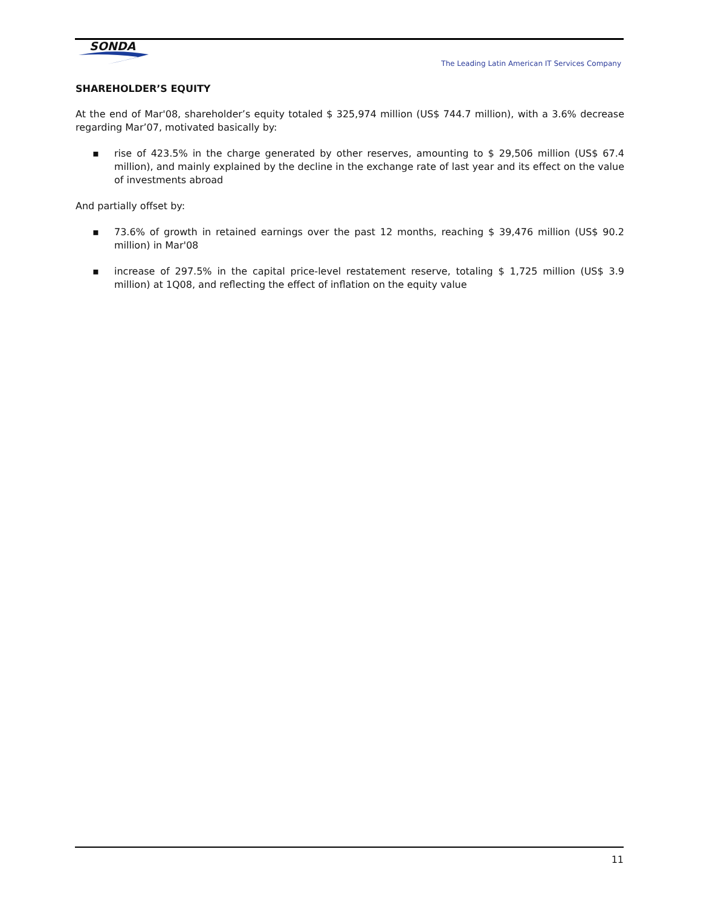SONDA
The Leading Latin American IT Services Company
SHAREHOLDER’S EQUITY
At the end of Mar'08, shareholder’s equity totaled $ 325,974 million (US$ 744.7 million), with a 3.6% decrease regarding Mar’07, motivated basically by:
▪ rise of 423.5% in the charge generated by other reserves, amounting to $ 29,506 million (US$ 67.4 million), and mainly explained by the decline in the exchange rate of last year and its effect on the value of investments abroad
And partially offset by:
▪ 73.6% of growth in retained earnings over the past 12 months, reaching $ 39,476 million (US$ 90.2 million) in Mar'08
▪ increase of 297.5% in the capital price-level restatement reserve, totaling $ 1,725 million (US$ 3.9 million) at 1Q08, and reflecting the effect of inflation on the equity value
11